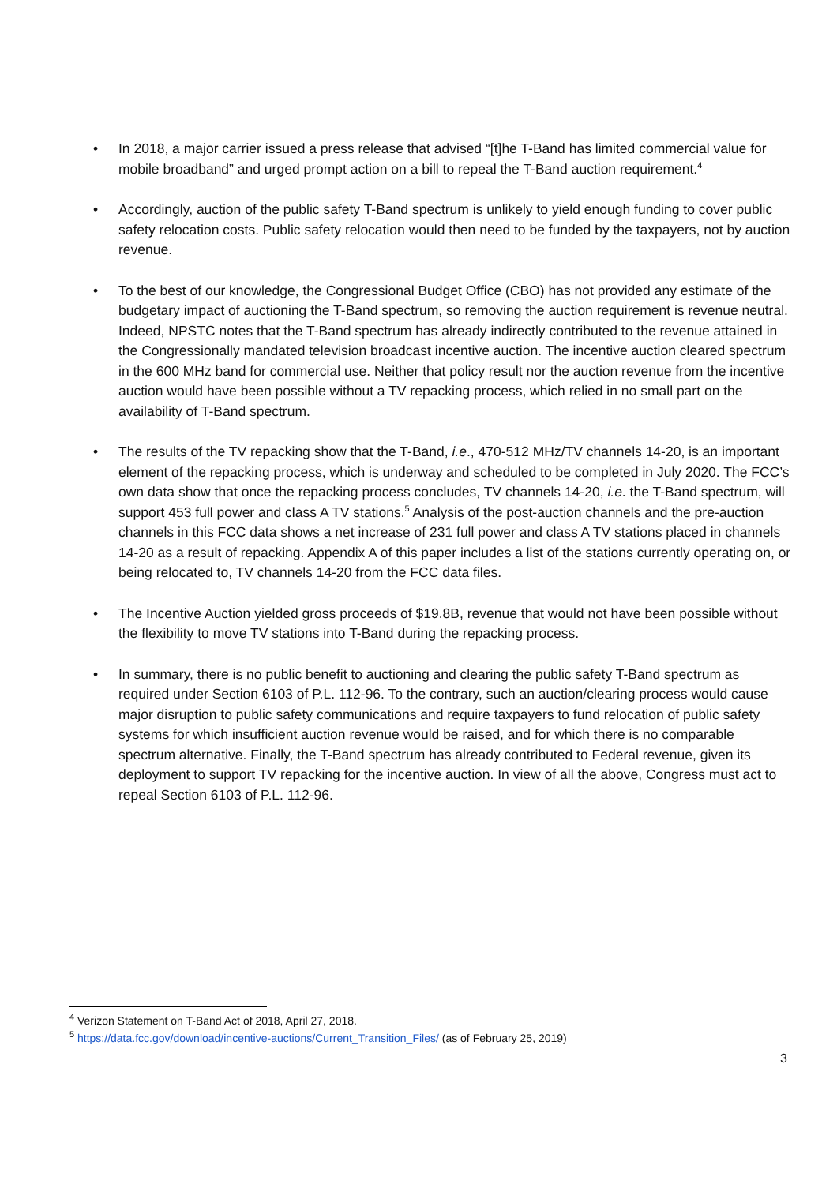• In 2018, a major carrier issued a press release that advised “[t]he T-Band has limited commercial value for mobile broadband” and urged prompt action on a bill to repeal the T-Band auction requirement.<sup>4</sup>
• Accordingly, auction of the public safety T-Band spectrum is unlikely to yield enough funding to cover public safety relocation costs. Public safety relocation would then need to be funded by the taxpayers, not by auction revenue.
• To the best of our knowledge, the Congressional Budget Office (CBO) has not provided any estimate of the budgetary impact of auctioning the T-Band spectrum, so removing the auction requirement is revenue neutral. Indeed, NPSTC notes that the T-Band spectrum has already indirectly contributed to the revenue attained in the Congressionally mandated television broadcast incentive auction. The incentive auction cleared spectrum in the 600 MHz band for commercial use. Neither that policy result nor the auction revenue from the incentive auction would have been possible without a TV repacking process, which relied in no small part on the availability of T-Band spectrum.
• The results of the TV repacking show that the T-Band, i.e., 470-512 MHz/TV channels 14-20, is an important element of the repacking process, which is underway and scheduled to be completed in July 2020. The FCC’s own data show that once the repacking process concludes, TV channels 14-20, i.e. the T-Band spectrum, will support 453 full power and class A TV stations.<sup>5</sup> Analysis of the post-auction channels and the pre-auction channels in this FCC data shows a net increase of 231 full power and class A TV stations placed in channels 14-20 as a result of repacking. Appendix A of this paper includes a list of the stations currently operating on, or being relocated to, TV channels 14-20 from the FCC data files.
• The Incentive Auction yielded gross proceeds of $19.8B, revenue that would not have been possible without the flexibility to move TV stations into T-Band during the repacking process.
• In summary, there is no public benefit to auctioning and clearing the public safety T-Band spectrum as required under Section 6103 of P.L. 112-96. To the contrary, such an auction/clearing process would cause major disruption to public safety communications and require taxpayers to fund relocation of public safety systems for which insufficient auction revenue would be raised, and for which there is no comparable spectrum alternative. Finally, the T-Band spectrum has already contributed to Federal revenue, given its deployment to support TV repacking for the incentive auction. In view of all the above, Congress must act to repeal Section 6103 of P.L. 112-96.
<sup>4</sup> Verizon Statement on T-Band Act of 2018, April 27, 2018.
<sup>5</sup> https://data.fcc.gov/download/incentive-auctions/Current_Transition_Files/ (as of February 25, 2019)
3